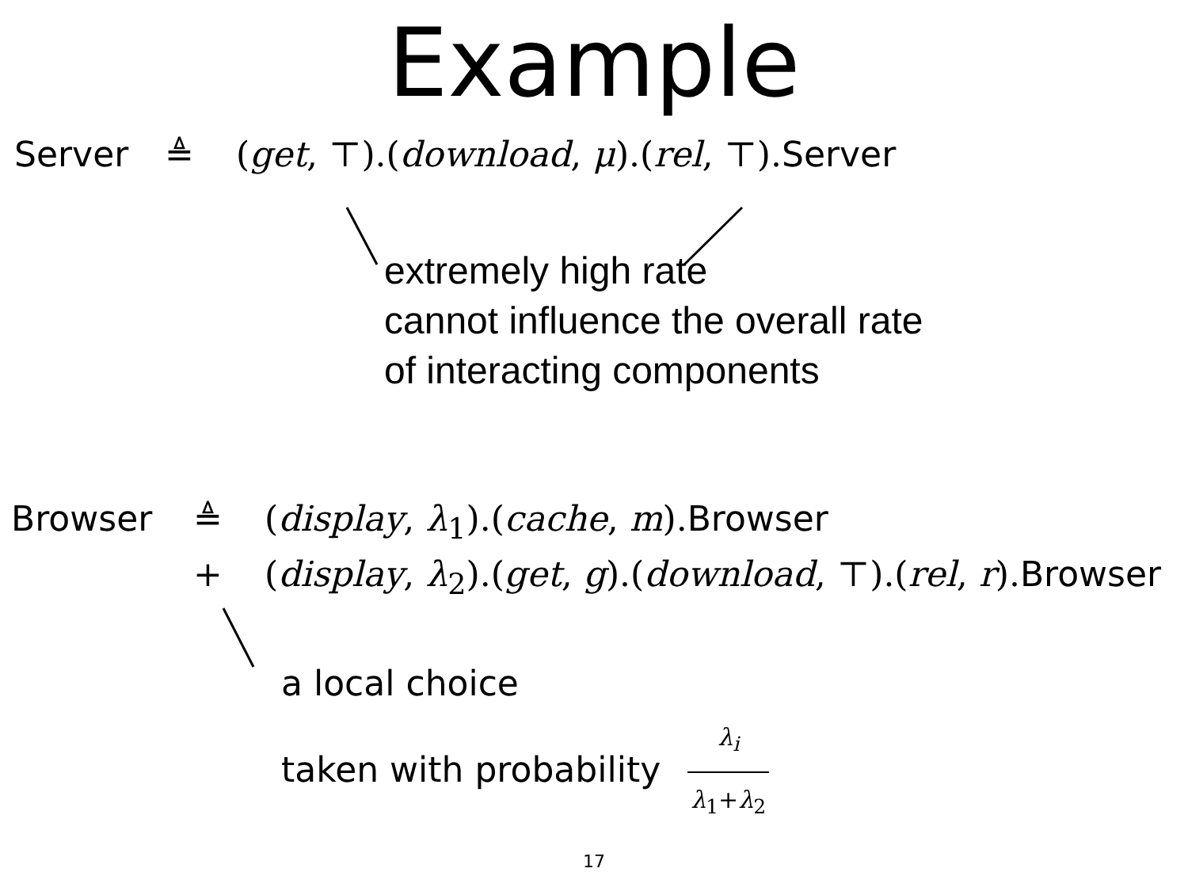Example
Server ≜ (get, ⊤).(download, μ).(rel, ⊤). Server
extremely high rate
cannot influence the overall rate
of interacting components
Browser ≜ (display, λ<sub>1</sub>).(cache, m). Browser
+ (display, λ<sub>2</sub>).(get, g).(download, ⊤).(rel, r). Browser
a local choice
taken with probability λ<sub>i</sub> λ<sub>1</sub>+λ<sub>2</sub>
17